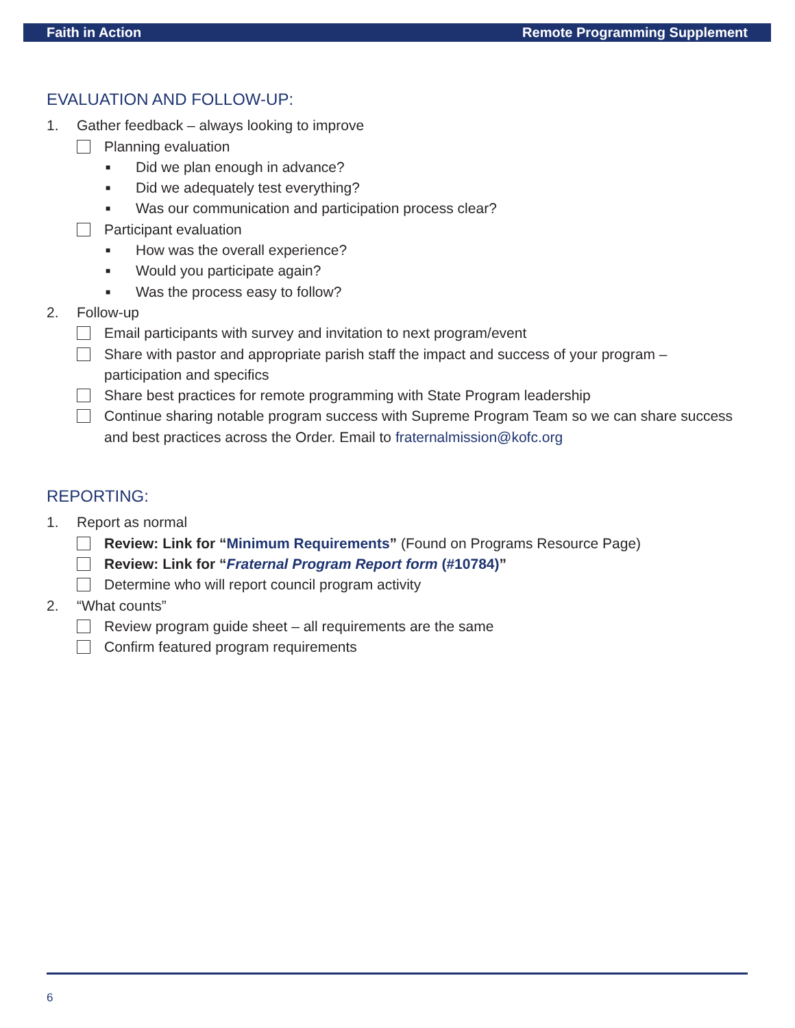Faith in Action Remote Programming Supplement
EVALUATION AND FOLLOW-UP:
1. Gather feedback – always looking to improve
Planning evaluation
■ Did we plan enough in advance?
■ Did we adequately test everything?
■ Was our communication and participation process clear?
Participant evaluation
■ How was the overall experience?
■ Would you participate again?
■ Was the process easy to follow?
2. Follow-up
Email participants with survey and invitation to next program/event
Share with pastor and appropriate parish staff the impact and success of your program – participation and specifics
Share best practices for remote programming with State Program leadership
Continue sharing notable program success with Supreme Program Team so we can share success and best practices across the Order. Email to fraternalmission@kofc.org
REPORTING:
1. Report as normal
Review: Link for “Minimum Requirements” (Found on Programs Resource Page)
Review: Link for “Fraternal Program Report form (#10784)”
Determine who will report council program activity
2. “What counts”
Review program guide sheet – all requirements are the same
Confirm featured program requirements
6